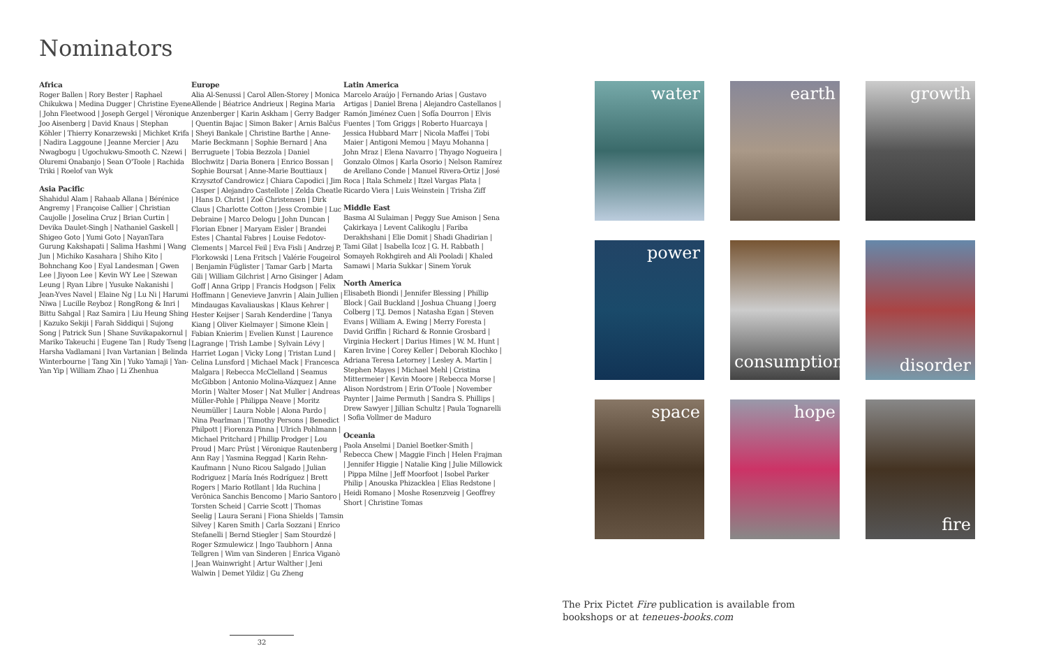Nominators
Africa
Roger Ballen | Rory Bester | Raphael Chikukwa | Medina Dugger | Christine Eyene | John Fleetwood | Joseph Gergel | Véronique Joo Aisenberg | David Knaus | Stephan Köhler | Thierry Konarzewski | Michket Krifa | Nadira Laggoune | Jeanne Mercier | Azu Nwagbogu | Ugochukwu-Smooth C. Nzewi | Oluremi Onabanjo | Sean O'Toole | Rachida Triki | Roelof van Wyk
Asia Pacific
Shahidul Alam | Rahaab Allana | Bérénice Angremy | Françoise Callier | Christian Caujolle | Joselina Cruz | Brian Curtin | Devika Daulet-Singh | Nathaniel Gaskell | Shigeo Goto | Yumi Goto | NayanTara Gurung Kakshapati | Salima Hashmi | Wang Jun | Michiko Kasahara | Shiho Kito | Bohnchang Koo | Eyal Landesman | Gwen Lee | Jiyoon Lee | Kevin WY Lee | Szewan Leung | Ryan Libre | Yusuke Nakanishi | Jean-Yves Navel | Elaine Ng | Lu Ni | Harumi Niwa | Lucille Reyboz | RongRong & Inri | Bittu Sahgal | Raz Samira | Liu Heung Shing | Kazuko Sekiji | Farah Siddiqui | Sujong Song | Patrick Sun | Shane Suvikapakornul | Mariko Takeuchi | Eugene Tan | Rudy Tseng | Harsha Vadlamani | Ivan Vartanian | Belinda Winterbourne | Tang Xin | Yuko Yamaji | Yan-Yan Yip | William Zhao | Li Zhenhua
Europe
Alia Al-Senussi | Carol Allen-Storey | Monica Allende | Béatrice Andrieux | Regina Maria Anzenberger | Karin Askham | Gerry Badger | Quentin Bajac | Simon Baker | Arnis Balčus | Sheyi Bankale | Christine Barthe | Anne-Marie Beckmann | Sophie Bernard | Ana Berruguete | Tobia Bezzola | Daniel Blochwitz | Daria Bonera | Enrico Bossan | Sophie Boursat | Anne-Marie Bouttiaux | Krzysztof Candrowicz | Chiara Capodici | Jim Casper | Alejandro Castellote | Zelda Cheatle | Hans D. Christ | Zoë Christensen | Dirk Claus | Charlotte Cotton | Jess Crombie | Luc Debraine | Marco Delogu | John Duncan | Florian Ebner | Maryam Eisler | Brandei Estes | Chantal Fabres | Louise Fedotov-Clements | Marcel Feil | Eva Fisli | Andrzej P. Florkowski | Lena Fritsch | Valérie Fougeirol | Benjamin Füglister | Tamar Garb | Marta Gili | William Gilchrist | Arno Gisinger | Adam Goff | Anna Gripp | Francis Hodgson | Felix Hoffmann | Genevieve Janvrin | Alain Jullien | Mindaugas Kavaliauskas | Klaus Kehrer | Hester Keijser | Sarah Kenderdine | Tanya Kiang | Oliver Kielmayer | Simone Klein | Fabian Knierim | Evelien Kunst | Laurence Lagrange | Trish Lambe | Sylvain Lévy | Harriet Logan | Vicky Long | Tristan Lund | Celina Lunsford | Michael Mack | Francesca Malgara | Rebecca McClelland | Seamus McGibbon | Antonio Molina-Vázquez | Anne Morin | Walter Moser | Nat Muller | Andreas Müller-Pohle | Philippa Neave | Moritz Neumüller | Laura Noble | Alona Pardo | Nina Pearlman | Timothy Persons | Benedict Philpott | Fiorenza Pinna | Ulrich Pohlmann | Michael Pritchard | Phillip Prodger | Lou Proud | Marc Prüst | Véronique Rautenberg | Ann Ray | Yasmina Reggad | Karin Rehn-Kaufmann | Nuno Ricou Salgado | Julian Rodriguez | María Inés Rodríguez | Brett Rogers | Mario Rotllant | Ida Ruchina | Verônica Sanchis Bencomo | Mario Santoro | Torsten Scheid | Carrie Scott | Thomas Seelig | Laura Serani | Fiona Shields | Tamsin Silvey | Karen Smith | Carla Sozzani | Enrico Stefanelli | Bernd Stiegler | Sam Stourdzé | Roger Szmulewicz | Ingo Taubhorn | Anna Tellgren | Wim van Sinderen | Enrica Viganò | Jean Wainwright | Artur Walther | Jeni Walwin | Demet Yildiz | Gu Zheng
Latin America
Marcelo Araújo | Fernando Arias | Gustavo Artigas | Daniel Brena | Alejandro Castellanos | Ramón Jiménez Cuen | Sofía Dourron | Elvis Fuentes | Tom Griggs | Roberto Huarcaya | Jessica Hubbard Marr | Nicola Maffei | Tobi Maier | Antigoni Memou | Mayu Mohanna | John Mraz | Elena Navarro | Thyago Nogueira | Gonzalo Olmos | Karla Osorio | Nelson Ramírez de Arellano Conde | Manuel Rivera-Ortiz | José Roca | Itala Schmelz | Itzel Vargas Plata | Ricardo Viera | Luis Weinstein | Trisha Ziff
Middle East
Basma Al Sulaiman | Peggy Sue Amison | Sena Çakirkaya | Levent Calikoglu | Fariba Derakhshani | Elie Domit | Shadi Ghadirian | Tami Gilat | Isabella Icoz | G. H. Rabbath | Somayeh Rokhgireh and Ali Pooladi | Khaled Samawi | Maria Sukkar | Sinem Yoruk
North America
Elisabeth Biondi | Jennifer Blessing | Phillip Block | Gail Buckland | Joshua Chuang | Joerg Colberg | T.J. Demos | Natasha Egan | Steven Evans | William A. Ewing | Merry Foresta | David Griffin | Richard & Ronnie Grosbard | Virginia Heckert | Darius Himes | W. M. Hunt | Karen Irvine | Corey Keller | Deborah Klochko | Adriana Teresa Letorney | Lesley A. Martin | Stephen Mayes | Michael Mehl | Cristina Mittermeier | Kevin Moore | Rebecca Morse | Alison Nordstrom | Erin O'Toole | November Paynter | Jaime Permuth | Sandra S. Phillips | Drew Sawyer | Jillian Schultz | Paula Tognarelli | Sofia Vollmer de Maduro
Oceania
Paola Anselmi | Daniel Boetker-Smith | Rebecca Chew | Maggie Finch | Helen Frajman | Jennifer Higgie | Natalie King | Julie Millowick | Pippa Milne | Jeff Moorfoot | Isobel Parker Philip | Anouska Phizacklea | Elias Redstone | Heidi Romano | Moshe Rosenzveig | Geoffrey Short | Christine Tomas
water
earth
growth
power
consumption
disorder
space
hope
fire
The Prix Pictet Fire publication is available from
bookshops or at teneues-books.com
32